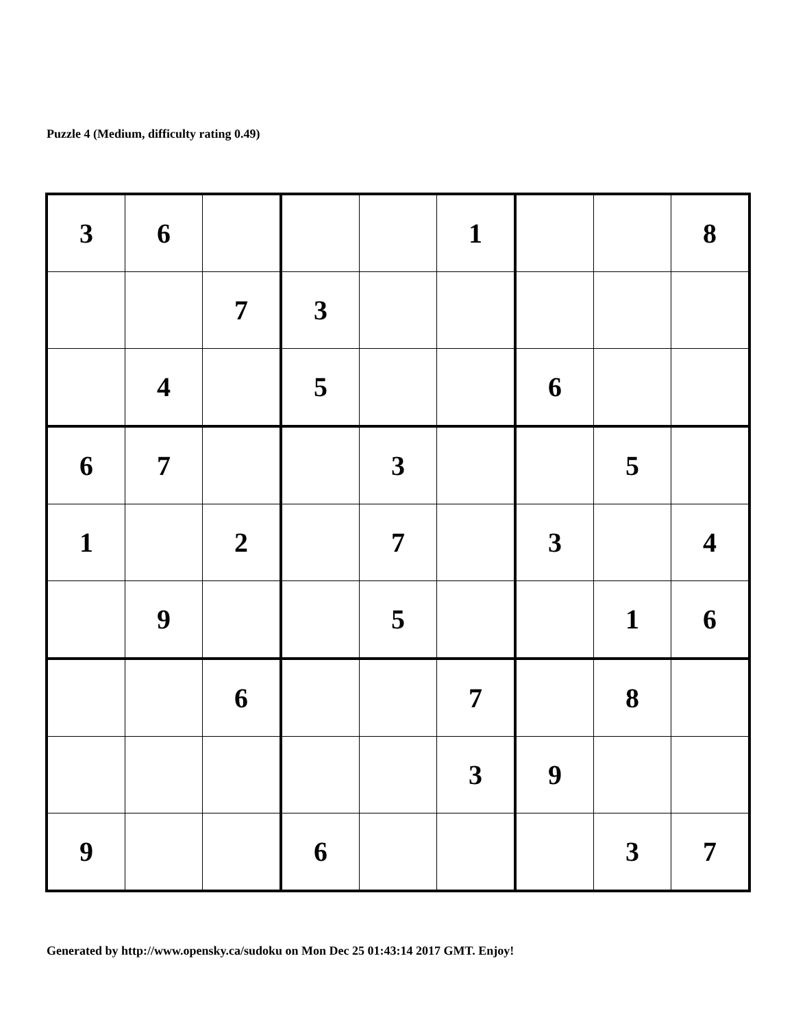Puzzle 4 (Medium, difficulty rating 0.49)
| 3 | 6 | | | | 1 | | | 8 |
| | | 7 | 3 | | | | | |
| | 4 | | 5 | | | 6 | | |
| 6 | 7 | | | 3 | | | 5 | |
| 1 | | 2 | | 7 | | 3 | | 4 |
| | 9 | | | 5 | | | 1 | 6 |
| | | 6 | | | 7 | | 8 | |
| | | | | | 3 | 9 | | |
| 9 | | | 6 | | | | 3 | 7 |
Generated by http://www.opensky.ca/sudoku on Mon Dec 25 01:43:14 2017 GMT. Enjoy!